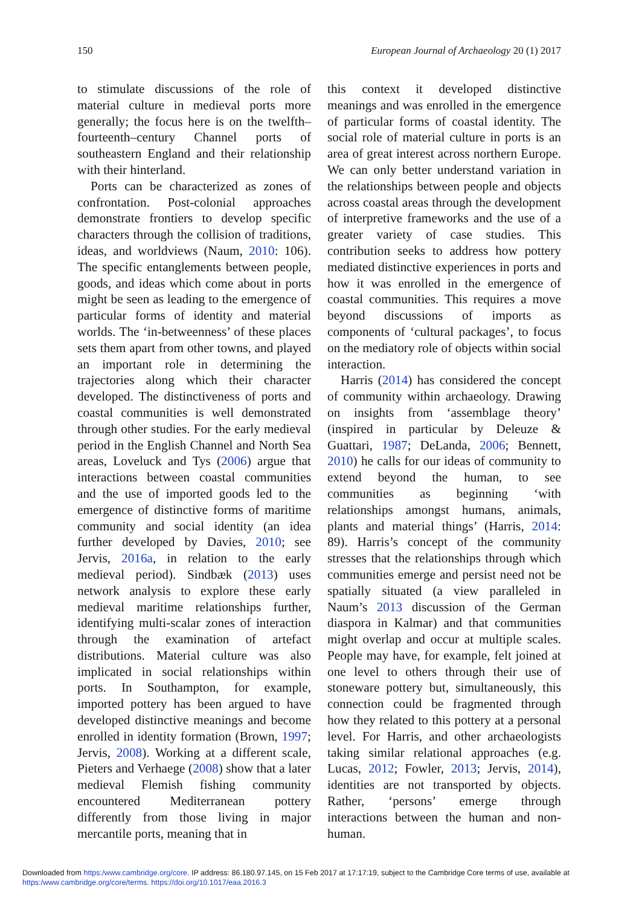150 European Journal of Archaeology 20 (1) 2017
to stimulate discussions of the role of material culture in medieval ports more generally; the focus here is on the twelfth–fourteenth–century Channel ports of southeastern England and their relationship with their hinterland.
Ports can be characterized as zones of confrontation. Post-colonial approaches demonstrate frontiers to develop specific characters through the collision of traditions, ideas, and worldviews (Naum, 2010: 106). The specific entanglements between people, goods, and ideas which come about in ports might be seen as leading to the emergence of particular forms of identity and material worlds. The ‘in-betweenness’ of these places sets them apart from other towns, and played an important role in determining the trajectories along which their character developed. The distinctiveness of ports and coastal communities is well demonstrated through other studies. For the early medieval period in the English Channel and North Sea areas, Loveluck and Tys (2006) argue that interactions between coastal communities and the use of imported goods led to the emergence of distinctive forms of maritime community and social identity (an idea further developed by Davies, 2010; see Jervis, 2016a, in relation to the early medieval period). Sindbæk (2013) uses network analysis to explore these early medieval maritime relationships further, identifying multi-scalar zones of interaction through the examination of artefact distributions. Material culture was also implicated in social relationships within ports. In Southampton, for example, imported pottery has been argued to have developed distinctive meanings and become enrolled in identity formation (Brown, 1997; Jervis, 2008). Working at a different scale, Pieters and Verhaege (2008) show that a later medieval Flemish fishing community encountered Mediterranean pottery differently from those living in major mercantile ports, meaning that in
this context it developed distinctive meanings and was enrolled in the emergence of particular forms of coastal identity. The social role of material culture in ports is an area of great interest across northern Europe. We can only better understand variation in the relationships between people and objects across coastal areas through the development of interpretive frameworks and the use of a greater variety of case studies. This contribution seeks to address how pottery mediated distinctive experiences in ports and how it was enrolled in the emergence of coastal communities. This requires a move beyond discussions of imports as components of ‘cultural packages’, to focus on the mediatory role of objects within social interaction.
Harris (2014) has considered the concept of community within archaeology. Drawing on insights from ‘assemblage theory’ (inspired in particular by Deleuze & Guattari, 1987; DeLanda, 2006; Bennett, 2010) he calls for our ideas of community to extend beyond the human, to see communities as beginning ‘with relationships amongst humans, animals, plants and material things’ (Harris, 2014: 89). Harris’s concept of the community stresses that the relationships through which communities emerge and persist need not be spatially situated (a view paralleled in Naum’s 2013 discussion of the German diaspora in Kalmar) and that communities might overlap and occur at multiple scales. People may have, for example, felt joined at one level to others through their use of stoneware pottery but, simultaneously, this connection could be fragmented through how they related to this pottery at a personal level. For Harris, and other archaeologists taking similar relational approaches (e.g. Lucas, 2012; Fowler, 2013; Jervis, 2014), identities are not transported by objects. Rather, ‘persons’ emerge through interactions between the human and non-human.
Downloaded from https:/www.cambridge.org/core. IP address: 86.180.97.145, on 15 Feb 2017 at 17:17:19, subject to the Cambridge Core terms of use, available at
https:/www.cambridge.org/core/terms. https://doi.org/10.1017/eaa.2016.3